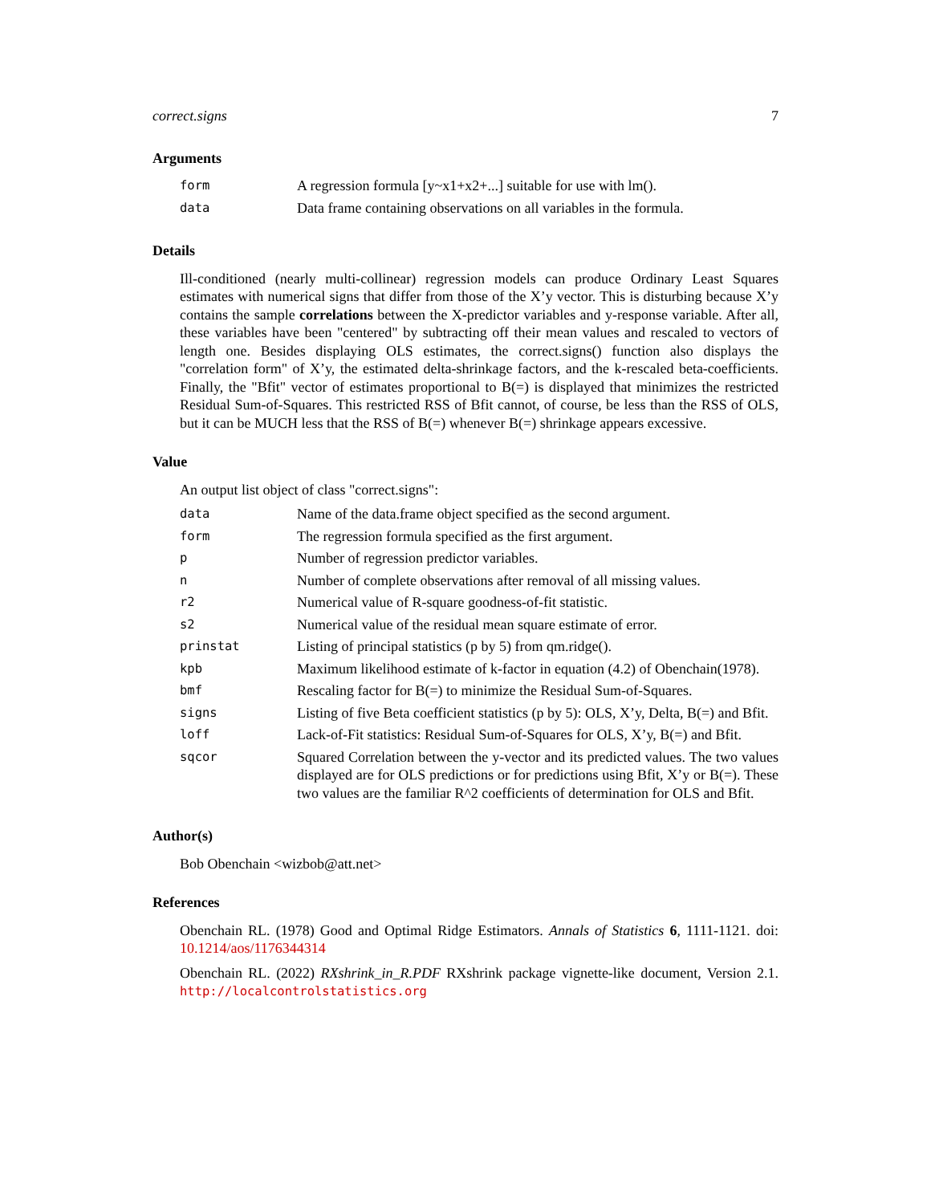correct.signs 7
Arguments
| form | A regression formula [y~x1+x2+...] suitable for use with lm(). |
| data | Data frame containing observations on all variables in the formula. |
Details
Ill-conditioned (nearly multi-collinear) regression models can produce Ordinary Least Squares estimates with numerical signs that differ from those of the X’y vector. This is disturbing because X’y contains the sample correlations between the X-predictor variables and y-response variable. After all, these variables have been "centered" by subtracting off their mean values and rescaled to vectors of length one. Besides displaying OLS estimates, the correct.signs() function also displays the "correlation form" of X’y, the estimated delta-shrinkage factors, and the k-rescaled beta-coefficients. Finally, the "Bfit" vector of estimates proportional to B(=) is displayed that minimizes the restricted Residual Sum-of-Squares. This restricted RSS of Bfit cannot, of course, be less than the RSS of OLS, but it can be MUCH less that the RSS of B(=) whenever B(=) shrinkage appears excessive.
Value
An output list object of class "correct.signs":
| data | Name of the data.frame object specified as the second argument. |
| form | The regression formula specified as the first argument. |
| p | Number of regression predictor variables. |
| n | Number of complete observations after removal of all missing values. |
| r2 | Numerical value of R-square goodness-of-fit statistic. |
| s2 | Numerical value of the residual mean square estimate of error. |
| prinstat | Listing of principal statistics (p by 5) from qm.ridge(). |
| kpb | Maximum likelihood estimate of k-factor in equation (4.2) of Obenchain(1978). |
| bmf | Rescaling factor for B(=) to minimize the Residual Sum-of-Squares. |
| signs | Listing of five Beta coefficient statistics (p by 5): OLS, X’y, Delta, B(=) and Bfit. |
| loff | Lack-of-Fit statistics: Residual Sum-of-Squares for OLS, X’y, B(=) and Bfit. |
| sqcor | Squared Correlation between the y-vector and its predicted values. The two values displayed are for OLS predictions or for predictions using Bfit, X’y or B(=). These two values are the familiar R^2 coefficients of determination for OLS and Bfit. |
Author(s)
Bob Obenchain <wizbob@att.net>
References
Obenchain RL. (1978) Good and Optimal Ridge Estimators. Annals of Statistics 6, 1111-1121. doi: 10.1214/aos/1176344314
Obenchain RL. (2022) RXshrink_in_R.PDF RXshrink package vignette-like document, Version 2.1. http://localcontrolstatistics.org